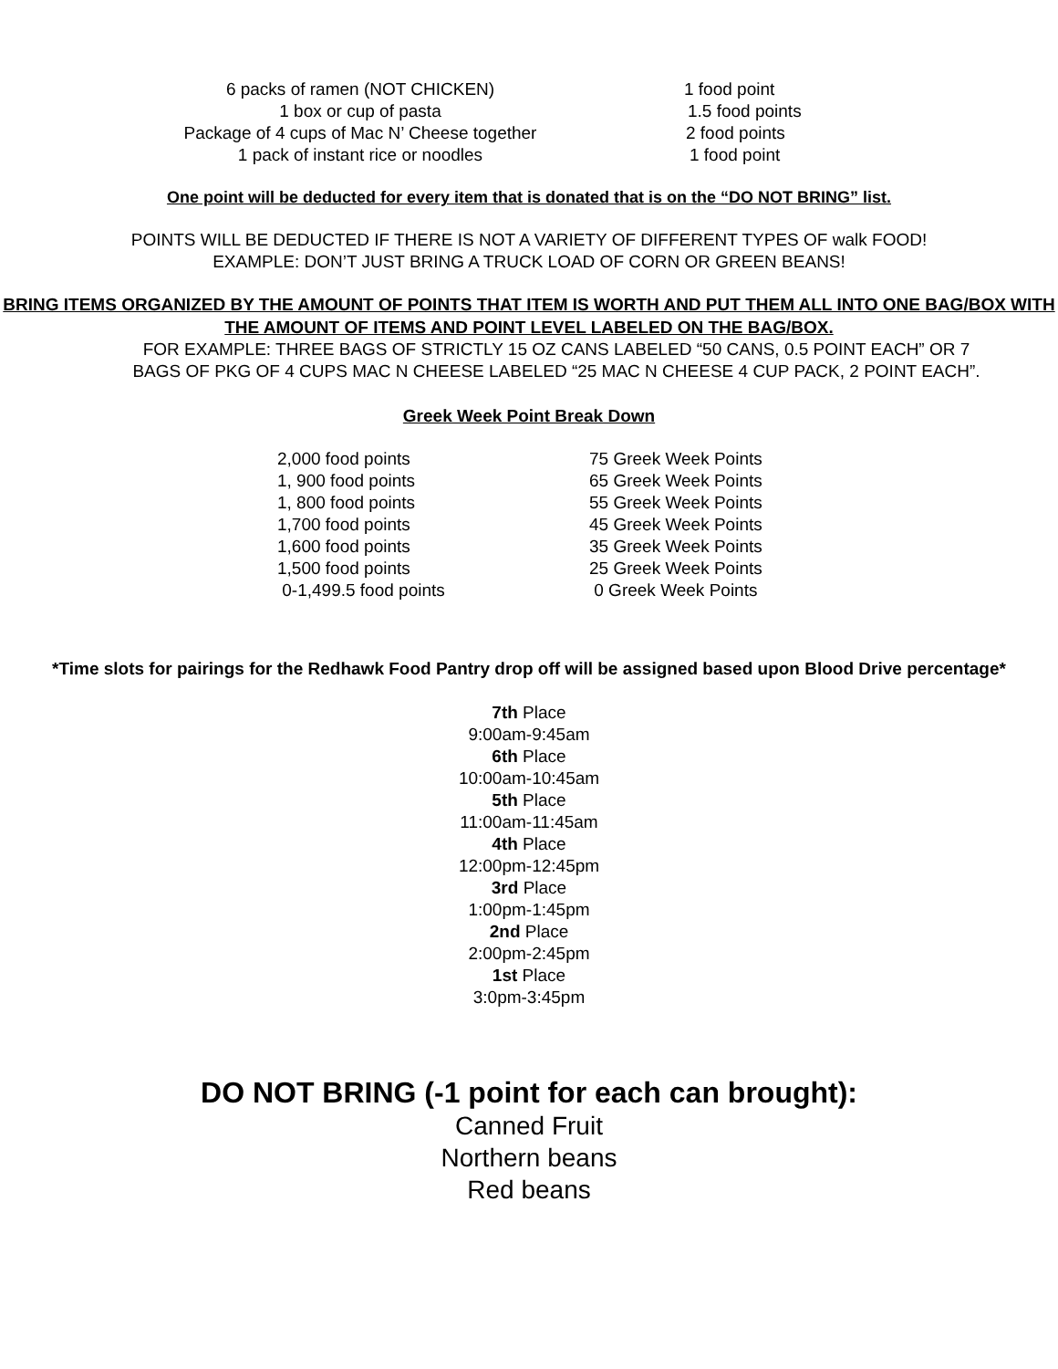| 6 packs of ramen (NOT CHICKEN) | 1 food point |
| 1 box or cup of pasta | 1.5 food points |
| Package of 4 cups of Mac N’ Cheese together | 2 food points |
| 1 pack of instant rice or noodles | 1 food point |
One point will be deducted for every item that is donated that is on the “DO NOT BRING” list.
POINTS WILL BE DEDUCTED IF THERE IS NOT A VARIETY OF DIFFERENT TYPES OF walk FOOD!
EXAMPLE: DON’T JUST BRING A TRUCK LOAD OF CORN OR GREEN BEANS!
BRING ITEMS ORGANIZED BY THE AMOUNT OF POINTS THAT ITEM IS WORTH AND PUT THEM ALL INTO ONE BAG/BOX WITH THE AMOUNT OF ITEMS AND POINT LEVEL LABELED ON THE BAG/BOX.
FOR EXAMPLE: THREE BAGS OF STRICTLY 15 OZ CANS LABELED “50 CANS, 0.5 POINT EACH” OR 7 BAGS OF PKG OF 4 CUPS MAC N CHEESE LABELED “25 MAC N CHEESE 4 CUP PACK, 2 POINT EACH”.
Greek Week Point Break Down
| 2,000 food points | 75 Greek Week Points |
| 1, 900 food points | 65 Greek Week Points |
| 1, 800 food points | 55 Greek Week Points |
| 1,700 food points | 45 Greek Week Points |
| 1,600 food points | 35 Greek Week Points |
| 1,500 food points | 25 Greek Week Points |
| 0-1,499.5 food points | 0 Greek Week Points |
*Time slots for pairings for the Redhawk Food Pantry drop off will be assigned based upon Blood Drive percentage*
7th Place
9:00am-9:45am
6th Place
10:00am-10:45am
5th Place
11:00am-11:45am
4th Place
12:00pm-12:45pm
3rd Place
1:00pm-1:45pm
2nd Place
2:00pm-2:45pm
1st Place
3:0pm-3:45pm
DO NOT BRING (-1 point for each can brought):
Canned Fruit
Northern beans
Red beans